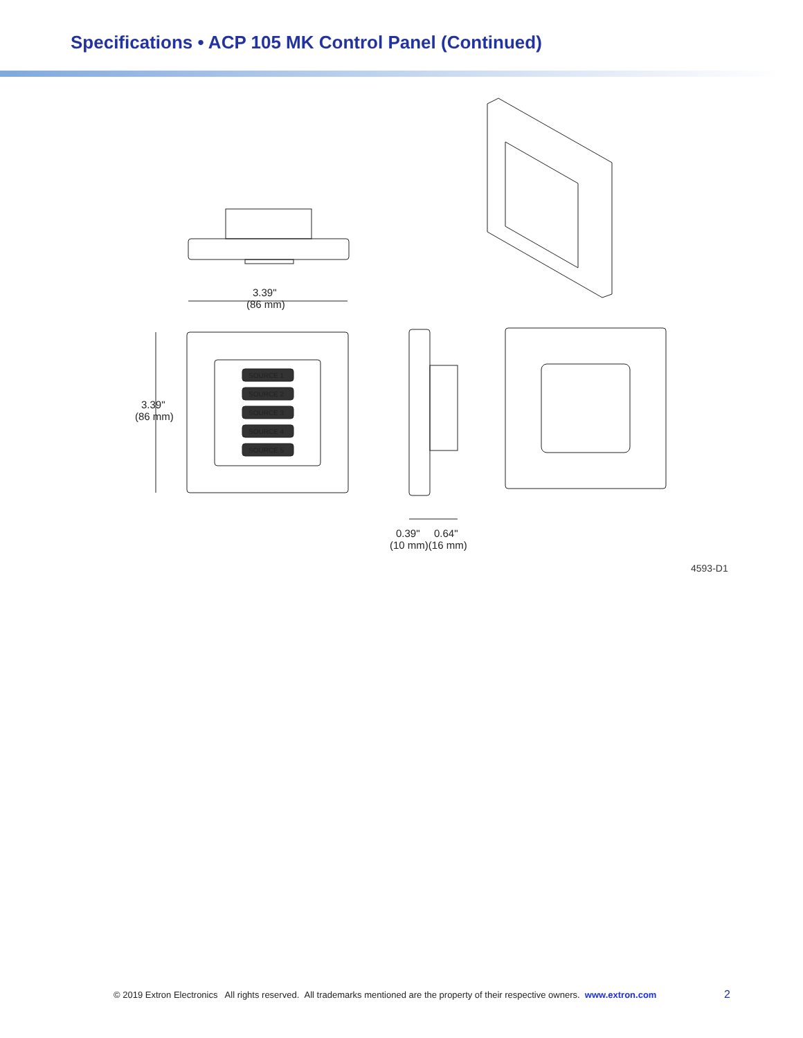Specifications • ACP 105 MK Control Panel (Continued)
SOURCE 1
SOURCE 2
SOURCE 3
SOURCE 4
SOURCE 5
3.39"
(86 mm)
3.39"
(86 mm)
0.39"
0.64"
(10 mm)(16 mm)
4593-D1
© 2019 Extron Electronics All rights reserved. All trademarks mentioned are the property of their respective owners. www.extron.com
2